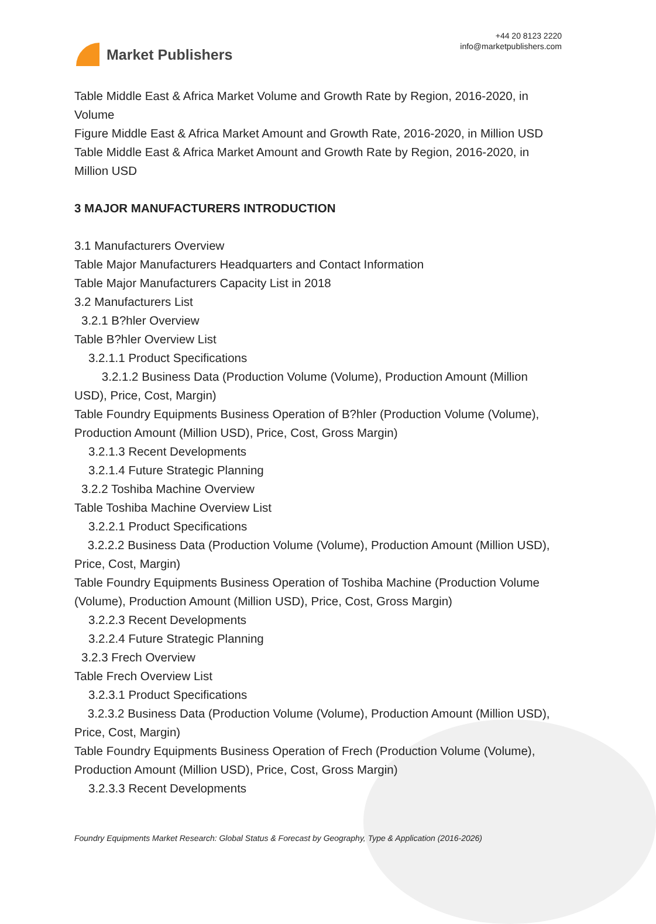Market Publishers
+44 20 8123 2220
info@marketpublishers.com
Table Middle East & Africa Market Volume and Growth Rate by Region, 2016-2020, in Volume
Figure Middle East & Africa Market Amount and Growth Rate, 2016-2020, in Million USD
Table Middle East & Africa Market Amount and Growth Rate by Region, 2016-2020, in Million USD
3 MAJOR MANUFACTURERS INTRODUCTION
3.1 Manufacturers Overview
Table Major Manufacturers Headquarters and Contact Information
Table Major Manufacturers Capacity List in 2018
3.2 Manufacturers List
3.2.1 B?hler Overview
Table B?hler Overview List
3.2.1.1 Product Specifications
3.2.1.2 Business Data (Production Volume (Volume), Production Amount (Million USD), Price, Cost, Margin)
Table Foundry Equipments Business Operation of B?hler (Production Volume (Volume), Production Amount (Million USD), Price, Cost, Gross Margin)
3.2.1.3 Recent Developments
3.2.1.4 Future Strategic Planning
3.2.2 Toshiba Machine Overview
Table Toshiba Machine Overview List
3.2.2.1 Product Specifications
3.2.2.2 Business Data (Production Volume (Volume), Production Amount (Million USD), Price, Cost, Margin)
Table Foundry Equipments Business Operation of Toshiba Machine (Production Volume (Volume), Production Amount (Million USD), Price, Cost, Gross Margin)
3.2.2.3 Recent Developments
3.2.2.4 Future Strategic Planning
3.2.3 Frech Overview
Table Frech Overview List
3.2.3.1 Product Specifications
3.2.3.2 Business Data (Production Volume (Volume), Production Amount (Million USD), Price, Cost, Margin)
Table Foundry Equipments Business Operation of Frech (Production Volume (Volume), Production Amount (Million USD), Price, Cost, Gross Margin)
3.2.3.3 Recent Developments
Foundry Equipments Market Research: Global Status & Forecast by Geography, Type & Application (2016-2026)